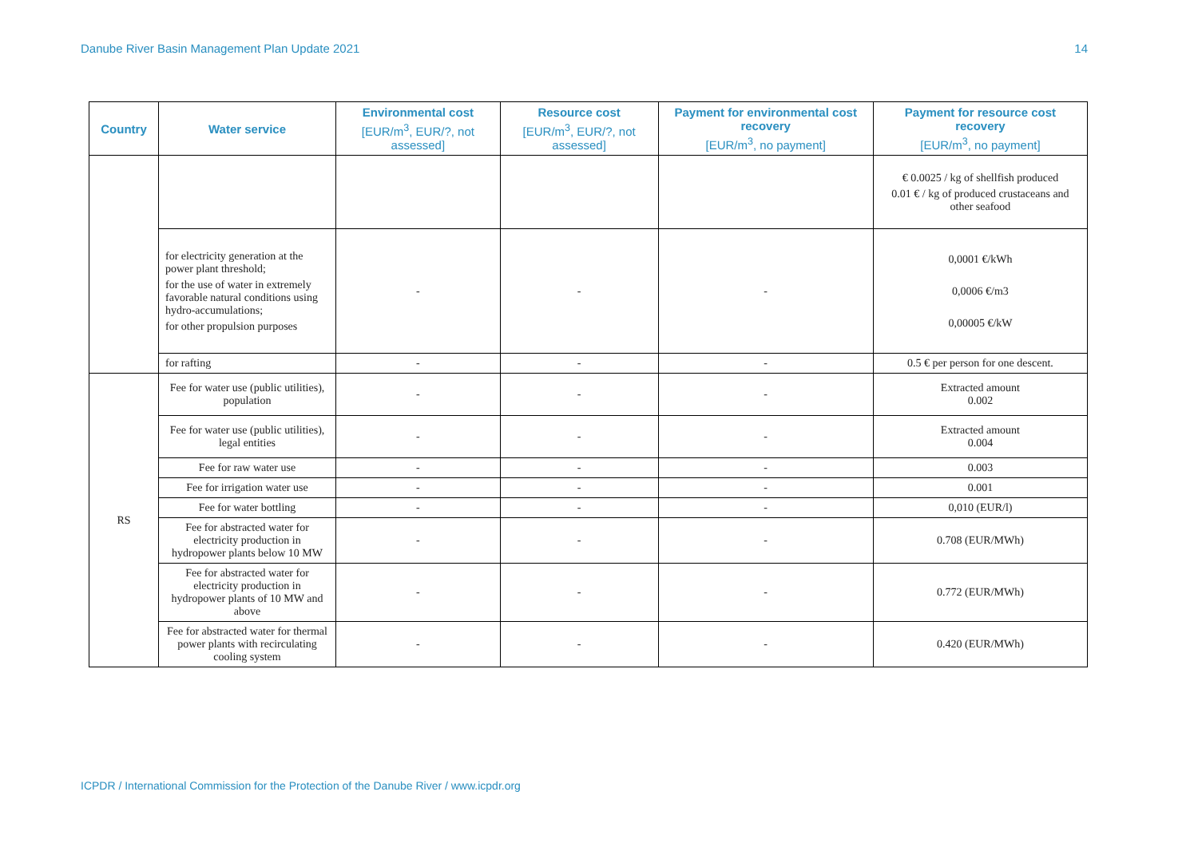Danube River Basin Management Plan Update 2021 14
| Country | Water service | Environmental cost [EUR/m<sup>3</sup>, EUR/?, not assessed] | Resource cost [EUR/m<sup>3</sup>, EUR/?, not assessed] | Payment for environmental cost recovery [EUR/m<sup>3</sup>, no payment] | Payment for resource cost recovery [EUR/m<sup>3</sup>, no payment] |
| --- | --- | --- | --- | --- | --- |
| | | | | | € 0.0025 / kg of shellfish produced 0.01 € / kg of produced crustaceans and other seafood |
| | for electricity generation at the power plant threshold; for the use of water in extremely favorable natural conditions using hydro-accumulations; for other propulsion purposes | - | - | - | 0,0001 €/kWh 0,0006 €/m3 0,00005 €/kW |
| | for rafting | - | - | - | 0.5 € per person for one descent. |
| RS | Fee for water use (public utilities), population | - | - | - | Extracted amount 0.002 |
| | Fee for water use (public utilities), legal entities | - | - | - | Extracted amount 0.004 |
| | Fee for raw water use | - | - | - | 0.003 |
| | Fee for irrigation water use | - | - | - | 0.001 |
| | Fee for water bottling | - | - | - | 0,010 (EUR/l) |
| | Fee for abstracted water for electricity production in hydropower plants below 10 MW | - | - | - | 0.708 (EUR/MWh) |
| | Fee for abstracted water for electricity production in hydropower plants of 10 MW and above | - | - | - | 0.772 (EUR/MWh) |
| | Fee for abstracted water for thermal power plants with recirculating cooling system | - | - | - | 0.420 (EUR/MWh) |
ICPDR / International Commission for the Protection of the Danube River / www.icpdr.org